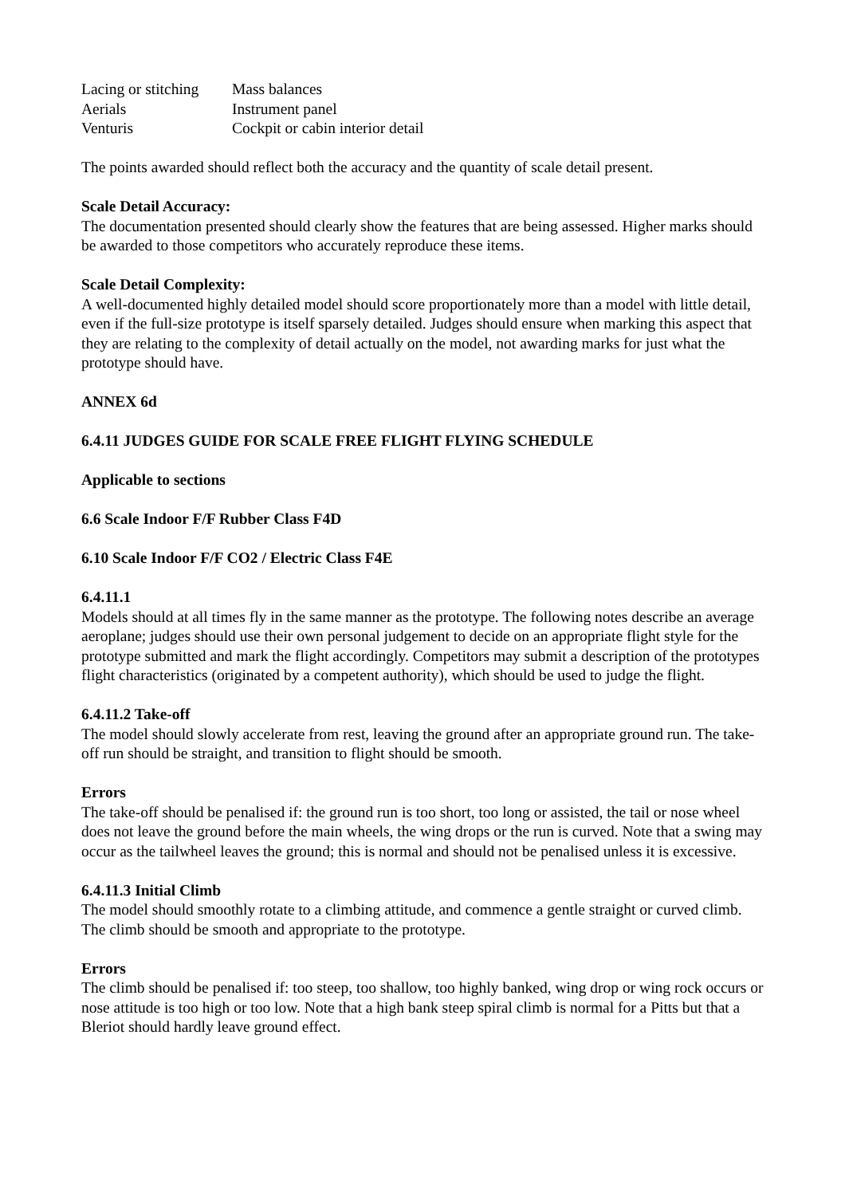| Lacing or stitching | Mass balances |
| Aerials | Instrument panel |
| Venturis | Cockpit or cabin interior detail |
The points awarded should reflect both the accuracy and the quantity of scale detail present.
Scale Detail Accuracy:
The documentation presented should clearly show the features that are being assessed. Higher marks should be awarded to those competitors who accurately reproduce these items.
Scale Detail Complexity:
A well-documented highly detailed model should score proportionately more than a model with little detail, even if the full-size prototype is itself sparsely detailed. Judges should ensure when marking this aspect that they are relating to the complexity of detail actually on the model, not awarding marks for just what the prototype should have.
ANNEX 6d
6.4.11 JUDGES GUIDE FOR SCALE FREE FLIGHT FLYING SCHEDULE
Applicable to sections
6.6 Scale Indoor F/F Rubber Class F4D
6.10 Scale Indoor F/F CO2 / Electric Class F4E
6.4.11.1
Models should at all times fly in the same manner as the prototype. The following notes describe an average aeroplane; judges should use their own personal judgement to decide on an appropriate flight style for the prototype submitted and mark the flight accordingly. Competitors may submit a description of the prototypes flight characteristics (originated by a competent authority), which should be used to judge the flight.
6.4.11.2 Take-off
The model should slowly accelerate from rest, leaving the ground after an appropriate ground run. The take-off run should be straight, and transition to flight should be smooth.
Errors
The take-off should be penalised if: the ground run is too short, too long or assisted, the tail or nose wheel does not leave the ground before the main wheels, the wing drops or the run is curved. Note that a swing may occur as the tailwheel leaves the ground; this is normal and should not be penalised unless it is excessive.
6.4.11.3 Initial Climb
The model should smoothly rotate to a climbing attitude, and commence a gentle straight or curved climb. The climb should be smooth and appropriate to the prototype.
Errors
The climb should be penalised if: too steep, too shallow, too highly banked, wing drop or wing rock occurs or nose attitude is too high or too low. Note that a high bank steep spiral climb is normal for a Pitts but that a Bleriot should hardly leave ground effect.